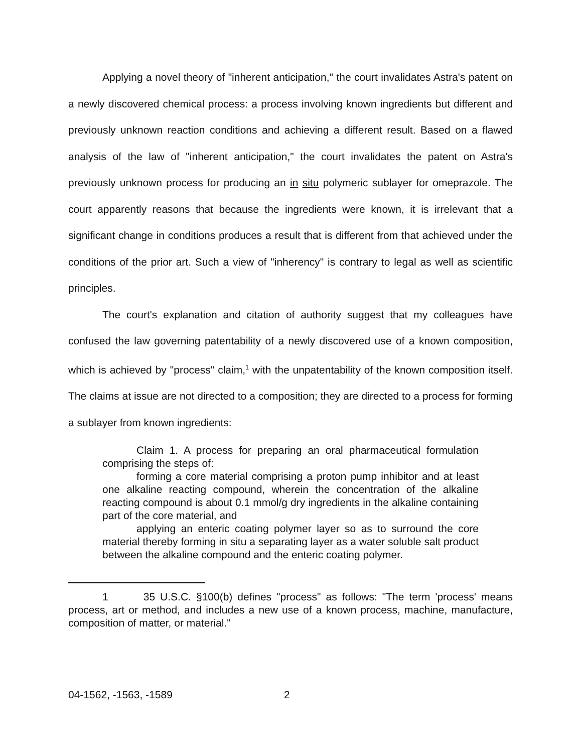Applying a novel theory of "inherent anticipation," the court invalidates Astra's patent on a newly discovered chemical process: a process involving known ingredients but different and previously unknown reaction conditions and achieving a different result. Based on a flawed analysis of the law of "inherent anticipation," the court invalidates the patent on Astra's previously unknown process for producing an in situ polymeric sublayer for omeprazole. The court apparently reasons that because the ingredients were known, it is irrelevant that a significant change in conditions produces a result that is different from that achieved under the conditions of the prior art. Such a view of "inherency" is contrary to legal as well as scientific principles.
The court's explanation and citation of authority suggest that my colleagues have confused the law governing patentability of a newly discovered use of a known composition, which is achieved by "process" claim,<sup>1</sup> with the unpatentability of the known composition itself. The claims at issue are not directed to a composition; they are directed to a process for forming a sublayer from known ingredients:
Claim 1. A process for preparing an oral pharmaceutical formulation comprising the steps of:
forming a core material comprising a proton pump inhibitor and at least one alkaline reacting compound, wherein the concentration of the alkaline reacting compound is about 0.1 mmol/g dry ingredients in the alkaline containing part of the core material, and
applying an enteric coating polymer layer so as to surround the core material thereby forming in situ a separating layer as a water soluble salt product between the alkaline compound and the enteric coating polymer.
1 35 U.S.C. §100(b) defines "process" as follows: "The term 'process' means process, art or method, and includes a new use of a known process, machine, manufacture, composition of matter, or material."
04-1562, -1563, -1589 2